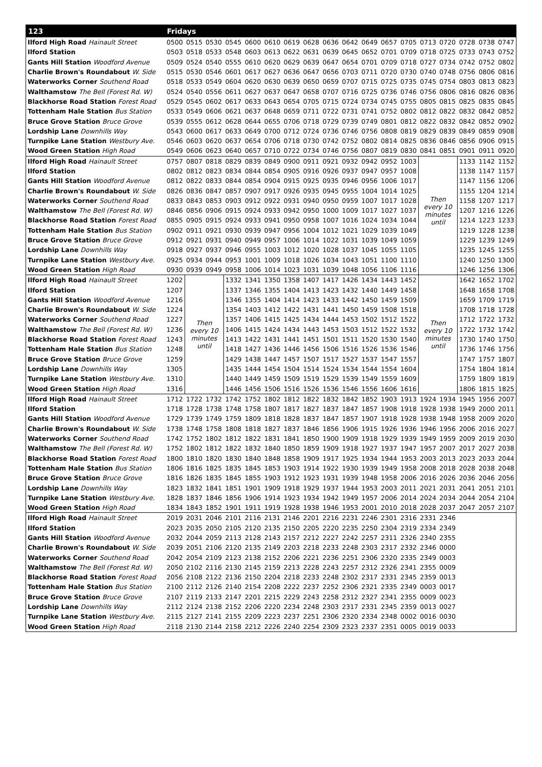| 123 | Fridays | | | | | | | | | | | | | | | | | |
| --- | --- | --- | --- | --- | --- | --- | --- | --- | --- | --- | --- | --- | --- | --- | --- | --- | --- | --- |
| Ilford High Road Hainault Street | 0500 | 0515 | 0530 | 0545 | 0600 | 0610 | 0619 | 0628 | 0636 | 0642 | 0649 | 0657 | 0705 | 0713 | 0720 | 0728 | 0738 | 0747 |
| Ilford Station | 0503 | 0518 | 0533 | 0548 | 0603 | 0613 | 0622 | 0631 | 0639 | 0645 | 0652 | 0701 | 0709 | 0718 | 0725 | 0733 | 0743 | 0752 |
| Gants Hill Station Woodford Avenue | 0509 | 0524 | 0540 | 0555 | 0610 | 0620 | 0629 | 0639 | 0647 | 0654 | 0701 | 0709 | 0718 | 0727 | 0734 | 0742 | 0752 | 0802 |
| Charlie Brown's Roundabout W. Side | 0515 | 0530 | 0546 | 0601 | 0617 | 0627 | 0636 | 0647 | 0656 | 0703 | 0711 | 0720 | 0730 | 0740 | 0748 | 0756 | 0806 | 0816 |
| Waterworks Corner Southend Road | 0518 | 0533 | 0549 | 0604 | 0620 | 0630 | 0639 | 0650 | 0659 | 0707 | 0715 | 0725 | 0735 | 0745 | 0754 | 0803 | 0813 | 0823 |
| Walthamstow The Bell (Forest Rd. W) | 0524 | 0540 | 0556 | 0611 | 0627 | 0637 | 0647 | 0658 | 0707 | 0716 | 0725 | 0736 | 0746 | 0756 | 0806 | 0816 | 0826 | 0836 |
| Blackhorse Road Station Forest Road | 0529 | 0545 | 0602 | 0617 | 0633 | 0643 | 0654 | 0705 | 0715 | 0724 | 0734 | 0745 | 0755 | 0805 | 0815 | 0825 | 0835 | 0845 |
| Tottenham Hale Station Bus Station | 0533 | 0549 | 0606 | 0621 | 0637 | 0648 | 0659 | 0711 | 0722 | 0731 | 0741 | 0752 | 0802 | 0812 | 0822 | 0832 | 0842 | 0852 |
| Bruce Grove Station Bruce Grove | 0539 | 0555 | 0612 | 0628 | 0644 | 0655 | 0706 | 0718 | 0729 | 0739 | 0749 | 0801 | 0812 | 0822 | 0832 | 0842 | 0852 | 0902 |
| Lordship Lane Downhills Way | 0543 | 0600 | 0617 | 0633 | 0649 | 0700 | 0712 | 0724 | 0736 | 0746 | 0756 | 0808 | 0819 | 0829 | 0839 | 0849 | 0859 | 0908 |
| Turnpike Lane Station Westbury Ave. | 0546 | 0603 | 0620 | 0637 | 0654 | 0706 | 0718 | 0730 | 0742 | 0752 | 0802 | 0814 | 0825 | 0836 | 0846 | 0856 | 0906 | 0915 |
| Wood Green Station High Road | 0549 | 0606 | 0623 | 0640 | 0657 | 0710 | 0722 | 0734 | 0746 | 0756 | 0807 | 0819 | 0830 | 0841 | 0851 | 0901 | 0911 | 0920 |
| Ilford High Road Hainault Street | 0757 | 0807 | 0818 | 0829 | 0839 | 0849 | 0900 | 0911 | 0921 | 0932 | 0942 | 0952 | 1003 | Then every 10 minutes until | | 1133 | 1142 | 1152 |
| Ilford Station | 0802 | 0812 | 0823 | 0834 | 0844 | 0854 | 0905 | 0916 | 0926 | 0937 | 0947 | 0957 | 1008 | | | 1138 | 1147 | 1157 |
| Gants Hill Station Woodford Avenue | 0812 | 0822 | 0833 | 0844 | 0854 | 0904 | 0915 | 0925 | 0935 | 0946 | 0956 | 1006 | 1017 | | | 1147 | 1156 | 1206 |
| Charlie Brown's Roundabout W. Side | 0826 | 0836 | 0847 | 0857 | 0907 | 0917 | 0926 | 0935 | 0945 | 0955 | 1004 | 1014 | 1025 | | | 1155 | 1204 | 1214 |
| Waterworks Corner Southend Road | 0833 | 0843 | 0853 | 0903 | 0912 | 0922 | 0931 | 0940 | 0950 | 0959 | 1007 | 1017 | 1028 | | | 1158 | 1207 | 1217 |
| Walthamstow The Bell (Forest Rd. W) | 0846 | 0856 | 0906 | 0915 | 0924 | 0933 | 0942 | 0950 | 1000 | 1009 | 1017 | 1027 | 1037 | | | 1207 | 1216 | 1226 |
| Blackhorse Road Station Forest Road | 0855 | 0905 | 0915 | 0924 | 0933 | 0941 | 0950 | 0958 | 1007 | 1016 | 1024 | 1034 | 1044 | | | 1214 | 1223 | 1233 |
| Tottenham Hale Station Bus Station | 0902 | 0911 | 0921 | 0930 | 0939 | 0947 | 0956 | 1004 | 1012 | 1021 | 1029 | 1039 | 1049 | | | 1219 | 1228 | 1238 |
| Bruce Grove Station Bruce Grove | 0912 | 0921 | 0931 | 0940 | 0949 | 0957 | 1006 | 1014 | 1022 | 1031 | 1039 | 1049 | 1059 | | | 1229 | 1239 | 1249 |
| Lordship Lane Downhills Way | 0918 | 0927 | 0937 | 0946 | 0955 | 1003 | 1012 | 1020 | 1028 | 1037 | 1045 | 1055 | 1105 | | | 1235 | 1245 | 1255 |
| Turnpike Lane Station Westbury Ave. | 0925 | 0934 | 0944 | 0953 | 1001 | 1009 | 1018 | 1026 | 1034 | 1043 | 1051 | 1100 | 1110 | | | 1240 | 1250 | 1300 |
| Wood Green Station High Road | 0930 | 0939 | 0949 | 0958 | 1006 | 1014 | 1023 | 1031 | 1039 | 1048 | 1056 | 1106 | 1116 | | | 1246 | 1256 | 1306 |
| Ilford High Road Hainault Street | 1202 | Then every 10 minutes until | | 1332 | 1341 | 1350 | 1358 | 1407 | 1417 | 1426 | 1434 | 1443 | 1452 | Then every 10 minutes until | | 1642 | 1652 | 1702 |
| Ilford Station | 1207 | | | 1337 | 1346 | 1355 | 1404 | 1413 | 1423 | 1432 | 1440 | 1449 | 1458 | | | 1648 | 1658 | 1708 |
| Gants Hill Station Woodford Avenue | 1216 | | | 1346 | 1355 | 1404 | 1414 | 1423 | 1433 | 1442 | 1450 | 1459 | 1509 | | | 1659 | 1709 | 1719 |
| Charlie Brown's Roundabout W. Side | 1224 | | | 1354 | 1403 | 1412 | 1422 | 1431 | 1441 | 1450 | 1459 | 1508 | 1518 | | | 1708 | 1718 | 1728 |
| Waterworks Corner Southend Road | 1227 | | | 1357 | 1406 | 1415 | 1425 | 1434 | 1444 | 1453 | 1502 | 1512 | 1522 | | | 1712 | 1722 | 1732 |
| Walthamstow The Bell (Forest Rd. W) | 1236 | | | 1406 | 1415 | 1424 | 1434 | 1443 | 1453 | 1503 | 1512 | 1522 | 1532 | | | 1722 | 1732 | 1742 |
| Blackhorse Road Station Forest Road | 1243 | | | 1413 | 1422 | 1431 | 1441 | 1451 | 1501 | 1511 | 1520 | 1530 | 1540 | | | 1730 | 1740 | 1750 |
| Tottenham Hale Station Bus Station | 1248 | | | 1418 | 1427 | 1436 | 1446 | 1456 | 1506 | 1516 | 1526 | 1536 | 1546 | | | 1736 | 1746 | 1756 |
| Bruce Grove Station Bruce Grove | 1259 | | | 1429 | 1438 | 1447 | 1457 | 1507 | 1517 | 1527 | 1537 | 1547 | 1557 | | | 1747 | 1757 | 1807 |
| Lordship Lane Downhills Way | 1305 | | | 1435 | 1444 | 1454 | 1504 | 1514 | 1524 | 1534 | 1544 | 1554 | 1604 | | | 1754 | 1804 | 1814 |
| Turnpike Lane Station Westbury Ave. | 1310 | | | 1440 | 1449 | 1459 | 1509 | 1519 | 1529 | 1539 | 1549 | 1559 | 1609 | | | 1759 | 1809 | 1819 |
| Wood Green Station High Road | 1316 | | | 1446 | 1456 | 1506 | 1516 | 1526 | 1536 | 1546 | 1556 | 1606 | 1616 | | | 1806 | 1815 | 1825 |
| Ilford High Road Hainault Street | 1712 | 1722 | 1732 | 1742 | 1752 | 1802 | 1812 | 1822 | 1832 | 1842 | 1852 | 1903 | 1913 | 1924 | 1934 | 1945 | 1956 | 2007 |
| Ilford Station | 1718 | 1728 | 1738 | 1748 | 1758 | 1807 | 1817 | 1827 | 1837 | 1847 | 1857 | 1908 | 1918 | 1928 | 1938 | 1949 | 2000 | 2011 |
| Gants Hill Station Woodford Avenue | 1729 | 1739 | 1749 | 1759 | 1809 | 1818 | 1828 | 1837 | 1847 | 1857 | 1907 | 1918 | 1928 | 1938 | 1948 | 1958 | 2009 | 2020 |
| Charlie Brown's Roundabout W. Side | 1738 | 1748 | 1758 | 1808 | 1818 | 1827 | 1837 | 1846 | 1856 | 1906 | 1915 | 1926 | 1936 | 1946 | 1956 | 2006 | 2016 | 2027 |
| Waterworks Corner Southend Road | 1742 | 1752 | 1802 | 1812 | 1822 | 1831 | 1841 | 1850 | 1900 | 1909 | 1918 | 1929 | 1939 | 1949 | 1959 | 2009 | 2019 | 2030 |
| Walthamstow The Bell (Forest Rd. W) | 1752 | 1802 | 1812 | 1822 | 1832 | 1840 | 1850 | 1859 | 1909 | 1918 | 1927 | 1937 | 1947 | 1957 | 2007 | 2017 | 2027 | 2038 |
| Blackhorse Road Station Forest Road | 1800 | 1810 | 1820 | 1830 | 1840 | 1848 | 1858 | 1909 | 1917 | 1925 | 1934 | 1944 | 1953 | 2003 | 2013 | 2023 | 2033 | 2044 |
| Tottenham Hale Station Bus Station | 1806 | 1816 | 1825 | 1835 | 1845 | 1853 | 1903 | 1914 | 1922 | 1930 | 1939 | 1949 | 1958 | 2008 | 2018 | 2028 | 2038 | 2048 |
| Bruce Grove Station Bruce Grove | 1816 | 1826 | 1835 | 1845 | 1855 | 1903 | 1912 | 1923 | 1931 | 1939 | 1948 | 1958 | 2006 | 2016 | 2026 | 2036 | 2046 | 2056 |
| Lordship Lane Downhills Way | 1823 | 1832 | 1841 | 1851 | 1901 | 1909 | 1918 | 1929 | 1937 | 1944 | 1953 | 2003 | 2011 | 2021 | 2031 | 2041 | 2051 | 2101 |
| Turnpike Lane Station Westbury Ave. | 1828 | 1837 | 1846 | 1856 | 1906 | 1914 | 1923 | 1934 | 1942 | 1949 | 1957 | 2006 | 2014 | 2024 | 2034 | 2044 | 2054 | 2104 |
| Wood Green Station High Road | 1834 | 1843 | 1852 | 1901 | 1911 | 1919 | 1928 | 1938 | 1946 | 1953 | 2001 | 2010 | 2018 | 2028 | 2037 | 2047 | 2057 | 2107 |
| Ilford High Road Hainault Street | 2019 | 2031 | 2046 | 2101 | 2116 | 2131 | 2146 | 2201 | 2216 | 2231 | 2246 | 2301 | 2316 | 2331 | 2346 | | | |
| Ilford Station | 2023 | 2035 | 2050 | 2105 | 2120 | 2135 | 2150 | 2205 | 2220 | 2235 | 2250 | 2304 | 2319 | 2334 | 2349 | | | |
| Gants Hill Station Woodford Avenue | 2032 | 2044 | 2059 | 2113 | 2128 | 2143 | 2157 | 2212 | 2227 | 2242 | 2257 | 2311 | 2326 | 2340 | 2355 | | | |
| Charlie Brown's Roundabout W. Side | 2039 | 2051 | 2106 | 2120 | 2135 | 2149 | 2203 | 2218 | 2233 | 2248 | 2303 | 2317 | 2332 | 2346 | 0000 | | | |
| Waterworks Corner Southend Road | 2042 | 2054 | 2109 | 2123 | 2138 | 2152 | 2206 | 2221 | 2236 | 2251 | 2306 | 2320 | 2335 | 2349 | 0003 | | | |
| Walthamstow The Bell (Forest Rd. W) | 2050 | 2102 | 2116 | 2130 | 2145 | 2159 | 2213 | 2228 | 2243 | 2257 | 2312 | 2326 | 2341 | 2355 | 0009 | | | |
| Blackhorse Road Station Forest Road | 2056 | 2108 | 2122 | 2136 | 2150 | 2204 | 2218 | 2233 | 2248 | 2302 | 2317 | 2331 | 2345 | 2359 | 0013 | | | |
| Tottenham Hale Station Bus Station | 2100 | 2112 | 2126 | 2140 | 2154 | 2208 | 2222 | 2237 | 2252 | 2306 | 2321 | 2335 | 2349 | 0003 | 0017 | | | |
| Bruce Grove Station Bruce Grove | 2107 | 2119 | 2133 | 2147 | 2201 | 2215 | 2229 | 2243 | 2258 | 2312 | 2327 | 2341 | 2355 | 0009 | 0023 | | | |
| Lordship Lane Downhills Way | 2112 | 2124 | 2138 | 2152 | 2206 | 2220 | 2234 | 2248 | 2303 | 2317 | 2331 | 2345 | 2359 | 0013 | 0027 | | | |
| Turnpike Lane Station Westbury Ave. | 2115 | 2127 | 2141 | 2155 | 2209 | 2223 | 2237 | 2251 | 2306 | 2320 | 2334 | 2348 | 0002 | 0016 | 0030 | | | |
| Wood Green Station High Road | 2118 | 2130 | 2144 | 2158 | 2212 | 2226 | 2240 | 2254 | 2309 | 2323 | 2337 | 2351 | 0005 | 0019 | 0033 | | | |